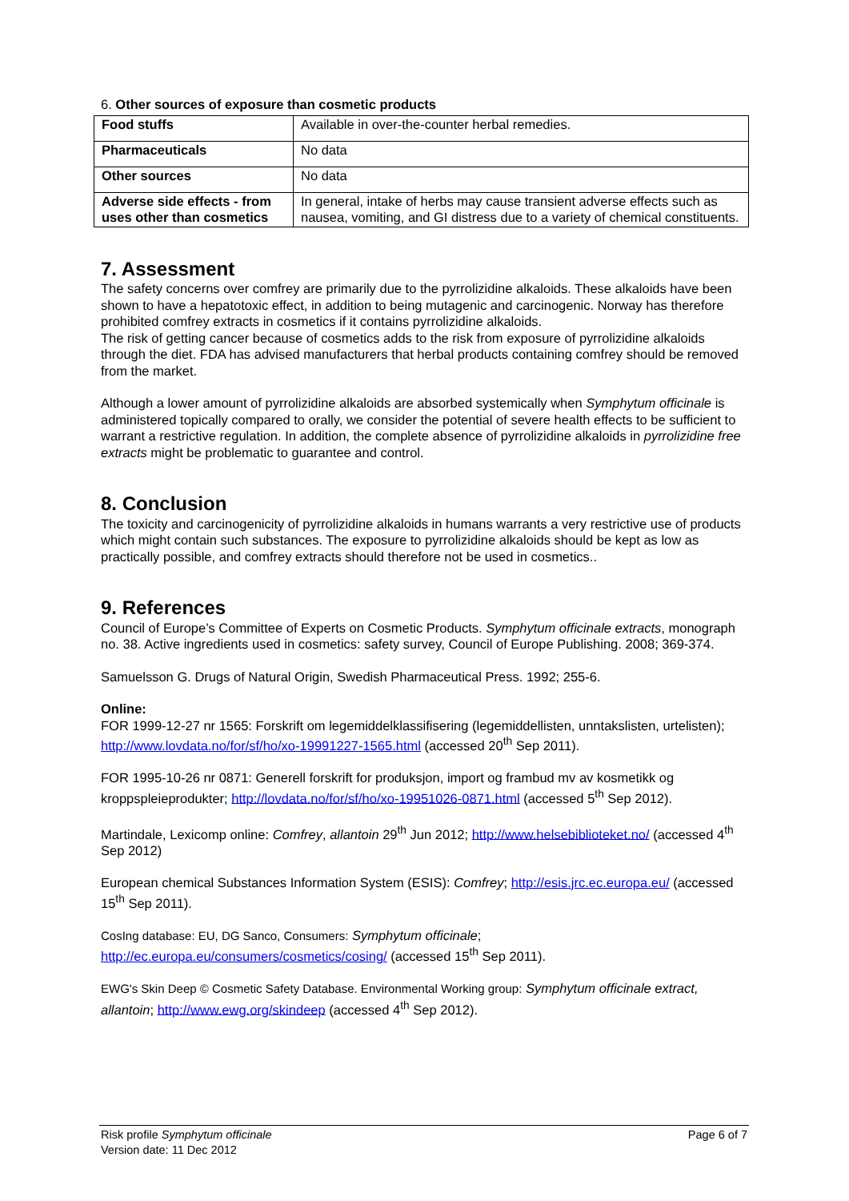6. Other sources of exposure than cosmetic products
| Food stuffs | Available in over-the-counter herbal remedies. |
| Pharmaceuticals | No data |
| Other sources | No data |
| Adverse side effects - from uses other than cosmetics | In general, intake of herbs may cause transient adverse effects such as nausea, vomiting, and GI distress due to a variety of chemical constituents. |
7. Assessment
The safety concerns over comfrey are primarily due to the pyrrolizidine alkaloids. These alkaloids have been shown to have a hepatotoxic effect, in addition to being mutagenic and carcinogenic. Norway has therefore prohibited comfrey extracts in cosmetics if it contains pyrrolizidine alkaloids.
The risk of getting cancer because of cosmetics adds to the risk from exposure of pyrrolizidine alkaloids through the diet. FDA has advised manufacturers that herbal products containing comfrey should be removed from the market.
Although a lower amount of pyrrolizidine alkaloids are absorbed systemically when Symphytum officinale is administered topically compared to orally, we consider the potential of severe health effects to be sufficient to warrant a restrictive regulation. In addition, the complete absence of pyrrolizidine alkaloids in pyrrolizidine free extracts might be problematic to guarantee and control.
8. Conclusion
The toxicity and carcinogenicity of pyrrolizidine alkaloids in humans warrants a very restrictive use of products which might contain such substances. The exposure to pyrrolizidine alkaloids should be kept as low as practically possible, and comfrey extracts should therefore not be used in cosmetics..
9. References
Council of Europe’s Committee of Experts on Cosmetic Products. Symphytum officinale extracts, monograph no. 38. Active ingredients used in cosmetics: safety survey, Council of Europe Publishing. 2008; 369-374.
Samuelsson G. Drugs of Natural Origin, Swedish Pharmaceutical Press. 1992; 255-6.
Online:
FOR 1999-12-27 nr 1565: Forskrift om legemiddelklassifisering (legemiddellisten, unntakslisten, urtelisten); http://www.lovdata.no/for/sf/ho/xo-19991227-1565.html (accessed 20<sup>th</sup> Sep 2011).
FOR 1995-10-26 nr 0871: Generell forskrift for produksjon, import og frambud mv av kosmetikk og kroppspleieprodukter; http://lovdata.no/for/sf/ho/xo-19951026-0871.html (accessed 5<sup>th</sup> Sep 2012).
Martindale, Lexicomp online: Comfrey, allantoin 29<sup>th</sup> Jun 2012; http://www.helsebiblioteket.no/ (accessed 4<sup>th</sup> Sep 2012)
European chemical Substances Information System (ESIS): Comfrey; http://esis.jrc.ec.europa.eu/ (accessed 15<sup>th</sup> Sep 2011).
CosIng database: EU, DG Sanco, Consumers: Symphytum officinale;
http://ec.europa.eu/consumers/cosmetics/cosing/ (accessed 15<sup>th</sup> Sep 2011).
EWG's Skin Deep © Cosmetic Safety Database. Environmental Working group: Symphytum officinale extract, allantoin; http://www.ewg.org/skindeep (accessed 4<sup>th</sup> Sep 2012).
Risk profile Symphytum officinale
Version date: 11 Dec 2012
Page 6 of 7